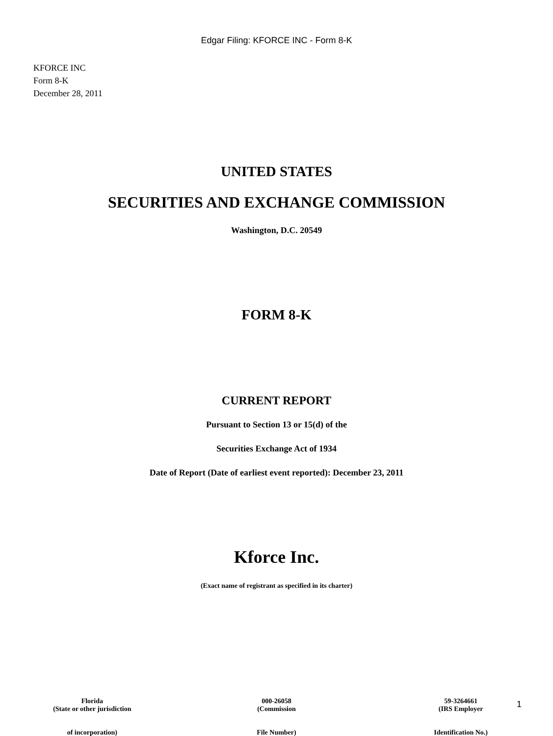Edgar Filing: KFORCE INC - Form 8-K
KFORCE INC
Form 8-K
December 28, 2011
UNITED STATES
SECURITIES AND EXCHANGE COMMISSION
Washington, D.C. 20549
FORM 8-K
CURRENT REPORT
Pursuant to Section 13 or 15(d) of the
Securities Exchange Act of 1934
Date of Report (Date of earliest event reported): December 23, 2011
Kforce Inc.
(Exact name of registrant as specified in its charter)
| Florida (State or other jurisdiction of incorporation) | 000-26058 (Commission File Number) | 59-3264661 (IRS Employer Identification No.) |
1